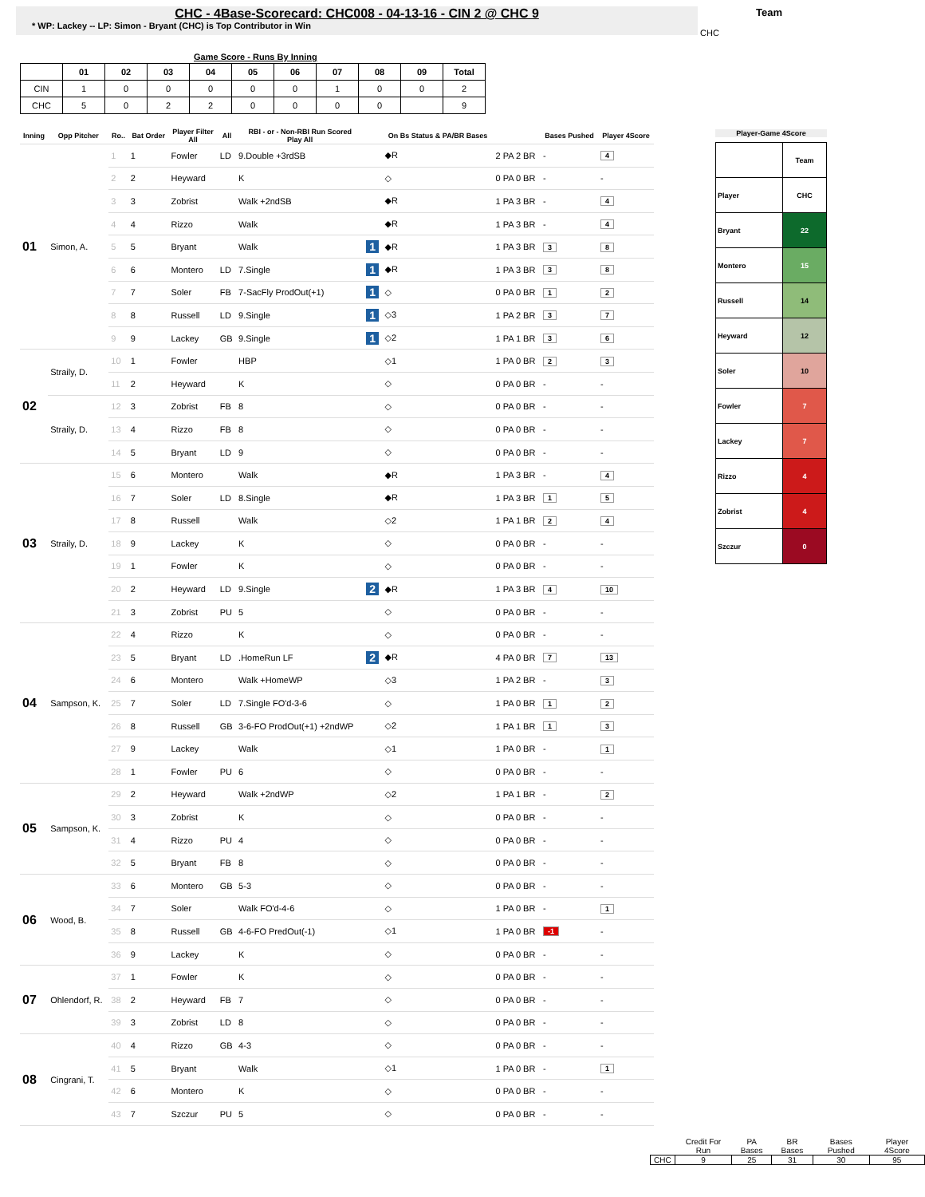CHC - 4Base-Scorecard: CHC008 - 04-13-16 - CIN 2 @ CHC 9
* WP: Lackey -- LP: Simon - Bryant (CHC) is Top Contributor in Win
Team
CHC
Game Score - Runs By Inning
| | 01 | 02 | 03 | 04 | 05 | 06 | 07 | 08 | 09 | Total |
| --- | --- | --- | --- | --- | --- | --- | --- | --- | --- | --- |
| CIN | 1 | 0 | 0 | 0 | 0 | 0 | 1 | 0 | 0 | 2 |
| CHC | 5 | 0 | 2 | 2 | 0 | 0 | 0 | 0 | | 9 |
| Inning | Opp Pitcher | Ro.. | Bat Order | Player Filter All | All | RBI - or - Non-RBI Run Scored Play All | | On Bs Status & PA/BR Bases | | Bases Pushed | Player 4Score |
| --- | --- | --- | --- | --- | --- | --- | --- | --- | --- | --- | --- |
| 01 | Simon, A. | 1 | 1 | Fowler | LD | 9.Double +3rdSB | | ◆R | 2 PA 2 BR | - | 4 |
| | | 2 | 2 | Heyward | | K | | ◇ | 0 PA 0 BR | - | - |
| | | 3 | 3 | Zobrist | | Walk +2ndSB | | ◆R | 1 PA 3 BR | - | 4 |
| | | 4 | 4 | Rizzo | | Walk | | ◆R | 1 PA 3 BR | - | 4 |
| | | 5 | 5 | Bryant | | Walk | 1 | ◆R | 1 PA 3 BR | 3 | 8 |
| | | 6 | 6 | Montero | LD | 7.Single | 1 | ◆R | 1 PA 3 BR | 3 | 8 |
| | | 7 | 7 | Soler | FB | 7-SacFly ProdOut(+1) | 1 | ◇ | 0 PA 0 BR | 1 | 2 |
| | | 8 | 8 | Russell | LD | 9.Single | 1 | ◇3 | 1 PA 2 BR | 3 | 7 |
| | | 9 | 9 | Lackey | GB | 9.Single | 1 | ◇2 | 1 PA 1 BR | 3 | 6 |
| 02 | Straily, D. | 10 | 1 | Fowler | | HBP | | ◇1 | 1 PA 0 BR | 2 | 3 |
| | | 11 | 2 | Heyward | | K | | ◇ | 0 PA 0 BR | - | - |
| | Straily, D. | 12 | 3 | Zobrist | FB | 8 | | ◇ | 0 PA 0 BR | - | - |
| | | 13 | 4 | Rizzo | FB | 8 | | ◇ | 0 PA 0 BR | - | - |
| | | 14 | 5 | Bryant | LD | 9 | | ◇ | 0 PA 0 BR | - | - |
| 03 | Straily, D. | 15 | 6 | Montero | | Walk | | ◆R | 1 PA 3 BR | - | 4 |
| | | 16 | 7 | Soler | LD | 8.Single | | ◆R | 1 PA 3 BR | 1 | 5 |
| | | 17 | 8 | Russell | | Walk | | ◇2 | 1 PA 1 BR | 2 | 4 |
| | | 18 | 9 | Lackey | | K | | ◇ | 0 PA 0 BR | - | - |
| | | 19 | 1 | Fowler | | K | | ◇ | 0 PA 0 BR | - | - |
| | | 20 | 2 | Heyward | LD | 9.Single | 2 | ◆R | 1 PA 3 BR | 4 | 10 |
| | | 21 | 3 | Zobrist | PU | 5 | | ◇ | 0 PA 0 BR | - | - |
| 04 | Sampson, K. | 22 | 4 | Rizzo | | K | | ◇ | 0 PA 0 BR | - | - |
| | | 23 | 5 | Bryant | LD | .HomeRun LF | 2 | ◆R | 4 PA 0 BR | 7 | 13 |
| | | 24 | 6 | Montero | | Walk +HomeWP | | ◇3 | 1 PA 2 BR | - | 3 |
| | | 25 | 7 | Soler | LD | 7.Single FO'd-3-6 | | ◇ | 1 PA 0 BR | 1 | 2 |
| | | 26 | 8 | Russell | GB | 3-6-FO ProdOut(+1) +2ndWP | | ◇2 | 1 PA 1 BR | 1 | 3 |
| | | 27 | 9 | Lackey | | Walk | | ◇1 | 1 PA 0 BR | - | 1 |
| | | 28 | 1 | Fowler | PU | 6 | | ◇ | 0 PA 0 BR | - | - |
| 05 | Sampson, K. | 29 | 2 | Heyward | | Walk +2ndWP | | ◇2 | 1 PA 1 BR | - | 2 |
| | | 30 | 3 | Zobrist | | K | | ◇ | 0 PA 0 BR | - | - |
| | | 31 | 4 | Rizzo | PU | 4 | | ◇ | 0 PA 0 BR | - | - |
| | | 32 | 5 | Bryant | FB | 8 | | ◇ | 0 PA 0 BR | - | - |
| 06 | Wood, B. | 33 | 6 | Montero | GB | 5-3 | | ◇ | 0 PA 0 BR | - | - |
| | | 34 | 7 | Soler | | Walk FO'd-4-6 | | ◇ | 1 PA 0 BR | - | 1 |
| | | 35 | 8 | Russell | GB | 4-6-FO PredOut(-1) | | ◇1 | 1 PA 0 BR | -1 | - |
| | | 36 | 9 | Lackey | | K | | ◇ | 0 PA 0 BR | - | - |
| 07 | Ohlendorf, R. | 37 | 1 | Fowler | | K | | ◇ | 0 PA 0 BR | - | - |
| | | 38 | 2 | Heyward | FB | 7 | | ◇ | 0 PA 0 BR | - | - |
| | | 39 | 3 | Zobrist | LD | 8 | | ◇ | 0 PA 0 BR | - | - |
| 08 | Cingrani, T. | 40 | 4 | Rizzo | GB | 4-3 | | ◇ | 0 PA 0 BR | - | - |
| | | 41 | 5 | Bryant | | Walk | | ◇1 | 1 PA 0 BR | - | 1 |
| | | 42 | 6 | Montero | | K | | ◇ | 0 PA 0 BR | - | - |
| | | 43 | 7 | Szczur | PU | 5 | | ◇ | 0 PA 0 BR | - | - |
Player-Game 4Score
| | Team |
| Player | CHC |
| Bryant | 22 |
| Montero | 15 |
| Russell | 14 |
| Heyward | 12 |
| Soler | 10 |
| Fowler | 7 |
| Lackey | 7 |
| Rizzo | 4 |
| Zobrist | 4 |
| Szczur | 0 |
| | Credit For Run | PA Bases | BR Bases | Bases Pushed | Player 4Score |
| CHC | 9 | 25 | 31 | 30 | 95 |